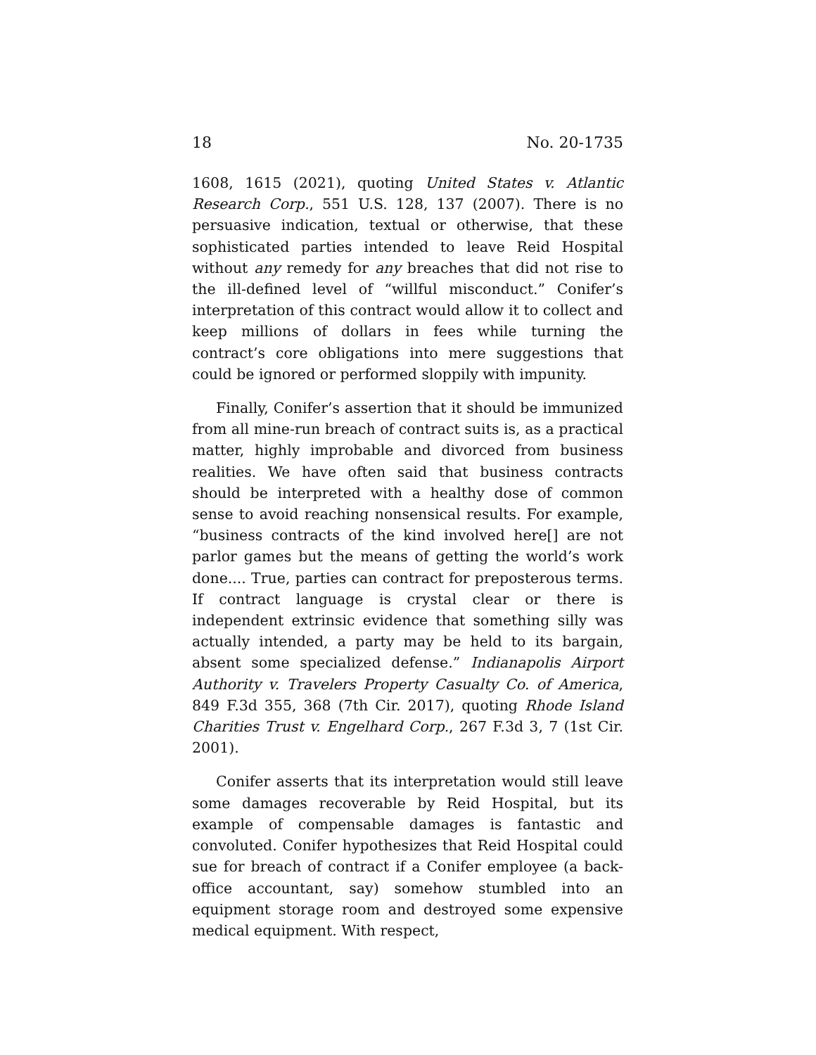18 No. 20-1735
1608, 1615 (2021), quoting United States v. Atlantic Research Corp., 551 U.S. 128, 137 (2007). There is no persuasive indication, textual or otherwise, that these sophisticated parties intended to leave Reid Hospital without any remedy for any breaches that did not rise to the ill-defined level of “willful misconduct.” Conifer’s interpretation of this contract would allow it to collect and keep millions of dollars in fees while turning the contract’s core obligations into mere suggestions that could be ignored or performed sloppily with impunity.
Finally, Conifer’s assertion that it should be immunized from all mine-run breach of contract suits is, as a practical matter, highly improbable and divorced from business realities. We have often said that business contracts should be interpreted with a healthy dose of common sense to avoid reaching nonsensical results. For example, “business contracts of the kind involved here[] are not parlor games but the means of getting the world’s work done.... True, parties can contract for preposterous terms. If contract language is crystal clear or there is independent extrinsic evidence that something silly was actually intended, a party may be held to its bargain, absent some specialized defense.” Indianapolis Airport Authority v. Travelers Property Casualty Co. of America, 849 F.3d 355, 368 (7th Cir. 2017), quoting Rhode Island Charities Trust v. Engelhard Corp., 267 F.3d 3, 7 (1st Cir. 2001).
Conifer asserts that its interpretation would still leave some damages recoverable by Reid Hospital, but its example of compensable damages is fantastic and convoluted. Conifer hypothesizes that Reid Hospital could sue for breach of contract if a Conifer employee (a back-office accountant, say) somehow stumbled into an equipment storage room and destroyed some expensive medical equipment. With respect,